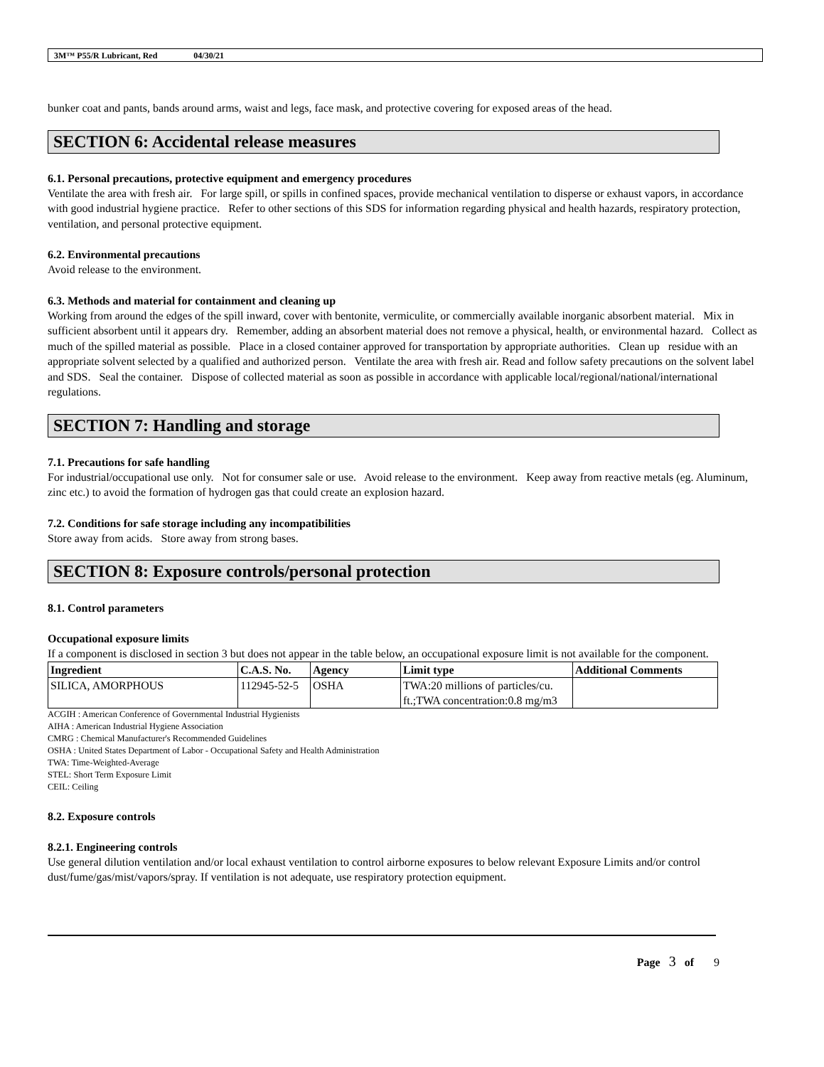3M™ P55/R Lubricant, Red 04/30/21
bunker coat and pants, bands around arms, waist and legs, face mask, and protective covering for exposed areas of the head.
SECTION 6: Accidental release measures
6.1. Personal precautions, protective equipment and emergency procedures
Ventilate the area with fresh air. For large spill, or spills in confined spaces, provide mechanical ventilation to disperse or exhaust vapors, in accordance with good industrial hygiene practice. Refer to other sections of this SDS for information regarding physical and health hazards, respiratory protection, ventilation, and personal protective equipment.
6.2. Environmental precautions
Avoid release to the environment.
6.3. Methods and material for containment and cleaning up
Working from around the edges of the spill inward, cover with bentonite, vermiculite, or commercially available inorganic absorbent material. Mix in sufficient absorbent until it appears dry. Remember, adding an absorbent material does not remove a physical, health, or environmental hazard. Collect as much of the spilled material as possible. Place in a closed container approved for transportation by appropriate authorities. Clean up residue with an appropriate solvent selected by a qualified and authorized person. Ventilate the area with fresh air. Read and follow safety precautions on the solvent label and SDS. Seal the container. Dispose of collected material as soon as possible in accordance with applicable local/regional/national/international regulations.
SECTION 7: Handling and storage
7.1. Precautions for safe handling
For industrial/occupational use only. Not for consumer sale or use. Avoid release to the environment. Keep away from reactive metals (eg. Aluminum, zinc etc.) to avoid the formation of hydrogen gas that could create an explosion hazard.
7.2. Conditions for safe storage including any incompatibilities
Store away from acids. Store away from strong bases.
SECTION 8: Exposure controls/personal protection
8.1. Control parameters
Occupational exposure limits
If a component is disclosed in section 3 but does not appear in the table below, an occupational exposure limit is not available for the component.
| Ingredient | C.A.S. No. | Agency | Limit type | Additional Comments |
| --- | --- | --- | --- | --- |
| SILICA, AMORPHOUS | 112945-52-5 | OSHA | TWA:20 millions of particles/cu. ft.;TWA concentration:0.8 mg/m3 | |
ACGIH : American Conference of Governmental Industrial Hygienists
AIHA : American Industrial Hygiene Association
CMRG : Chemical Manufacturer's Recommended Guidelines
OSHA : United States Department of Labor - Occupational Safety and Health Administration
TWA: Time-Weighted-Average
STEL: Short Term Exposure Limit
CEIL: Ceiling
8.2. Exposure controls
8.2.1. Engineering controls
Use general dilution ventilation and/or local exhaust ventilation to control airborne exposures to below relevant Exposure Limits and/or control dust/fume/gas/mist/vapors/spray. If ventilation is not adequate, use respiratory protection equipment.
Page 3 of 9